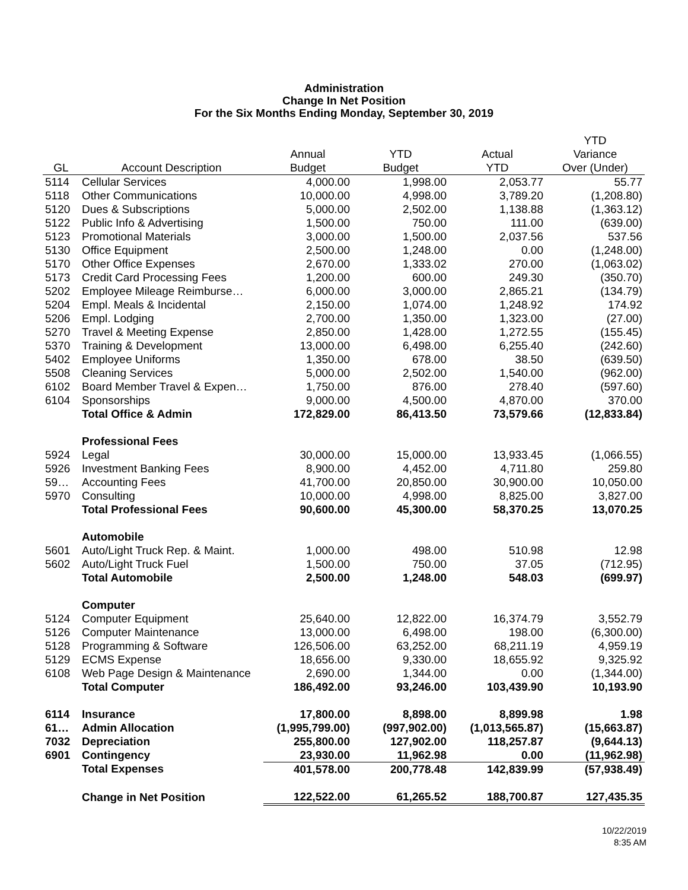Administration
Change In Net Position
For the Six Months Ending Monday, September 30, 2019
| | | | | | YTD |
| --- | --- | --- | --- | --- | --- |
| | | Annual | YTD | Actual | Variance |
| GL | Account Description | Budget | Budget | YTD | Over (Under) |
| 5114 | Cellular Services | 4,000.00 | 1,998.00 | 2,053.77 | 55.77 |
| 5118 | Other Communications | 10,000.00 | 4,998.00 | 3,789.20 | (1,208.80) |
| 5120 | Dues & Subscriptions | 5,000.00 | 2,502.00 | 1,138.88 | (1,363.12) |
| 5122 | Public Info & Advertising | 1,500.00 | 750.00 | 111.00 | (639.00) |
| 5123 | Promotional Materials | 3,000.00 | 1,500.00 | 2,037.56 | 537.56 |
| 5130 | Office Equipment | 2,500.00 | 1,248.00 | 0.00 | (1,248.00) |
| 5170 | Other Office Expenses | 2,670.00 | 1,333.02 | 270.00 | (1,063.02) |
| 5173 | Credit Card Processing Fees | 1,200.00 | 600.00 | 249.30 | (350.70) |
| 5202 | Employee Mileage Reimburse… | 6,000.00 | 3,000.00 | 2,865.21 | (134.79) |
| 5204 | Empl. Meals & Incidental | 2,150.00 | 1,074.00 | 1,248.92 | 174.92 |
| 5206 | Empl. Lodging | 2,700.00 | 1,350.00 | 1,323.00 | (27.00) |
| 5270 | Travel & Meeting Expense | 2,850.00 | 1,428.00 | 1,272.55 | (155.45) |
| 5370 | Training & Development | 13,000.00 | 6,498.00 | 6,255.40 | (242.60) |
| 5402 | Employee Uniforms | 1,350.00 | 678.00 | 38.50 | (639.50) |
| 5508 | Cleaning Services | 5,000.00 | 2,502.00 | 1,540.00 | (962.00) |
| 6102 | Board Member Travel & Expen… | 1,750.00 | 876.00 | 278.40 | (597.60) |
| 6104 | Sponsorships | 9,000.00 | 4,500.00 | 4,870.00 | 370.00 |
| | Total Office & Admin | 172,829.00 | 86,413.50 | 73,579.66 | (12,833.84) |
| | Professional Fees | | | | |
| 5924 | Legal | 30,000.00 | 15,000.00 | 13,933.45 | (1,066.55) |
| 5926 | Investment Banking Fees | 8,900.00 | 4,452.00 | 4,711.80 | 259.80 |
| 59… | Accounting Fees | 41,700.00 | 20,850.00 | 30,900.00 | 10,050.00 |
| 5970 | Consulting | 10,000.00 | 4,998.00 | 8,825.00 | 3,827.00 |
| | Total Professional Fees | 90,600.00 | 45,300.00 | 58,370.25 | 13,070.25 |
| | Automobile | | | | |
| 5601 | Auto/Light Truck Rep. & Maint. | 1,000.00 | 498.00 | 510.98 | 12.98 |
| 5602 | Auto/Light Truck Fuel | 1,500.00 | 750.00 | 37.05 | (712.95) |
| | Total Automobile | 2,500.00 | 1,248.00 | 548.03 | (699.97) |
| | Computer | | | | |
| 5124 | Computer Equipment | 25,640.00 | 12,822.00 | 16,374.79 | 3,552.79 |
| 5126 | Computer Maintenance | 13,000.00 | 6,498.00 | 198.00 | (6,300.00) |
| 5128 | Programming & Software | 126,506.00 | 63,252.00 | 68,211.19 | 4,959.19 |
| 5129 | ECMS Expense | 18,656.00 | 9,330.00 | 18,655.92 | 9,325.92 |
| 6108 | Web Page Design & Maintenance | 2,690.00 | 1,344.00 | 0.00 | (1,344.00) |
| | Total Computer | 186,492.00 | 93,246.00 | 103,439.90 | 10,193.90 |
| 6114 | Insurance | 17,800.00 | 8,898.00 | 8,899.98 | 1.98 |
| 61… | Admin Allocation | (1,995,799.00) | (997,902.00) | (1,013,565.87) | (15,663.87) |
| 7032 | Depreciation | 255,800.00 | 127,902.00 | 118,257.87 | (9,644.13) |
| 6901 | Contingency | 23,930.00 | 11,962.98 | 0.00 | (11,962.98) |
| | Total Expenses | 401,578.00 | 200,778.48 | 142,839.99 | (57,938.49) |
| | Change in Net Position | 122,522.00 | 61,265.52 | 188,700.87 | 127,435.35 |
10/22/2019
8:35 AM